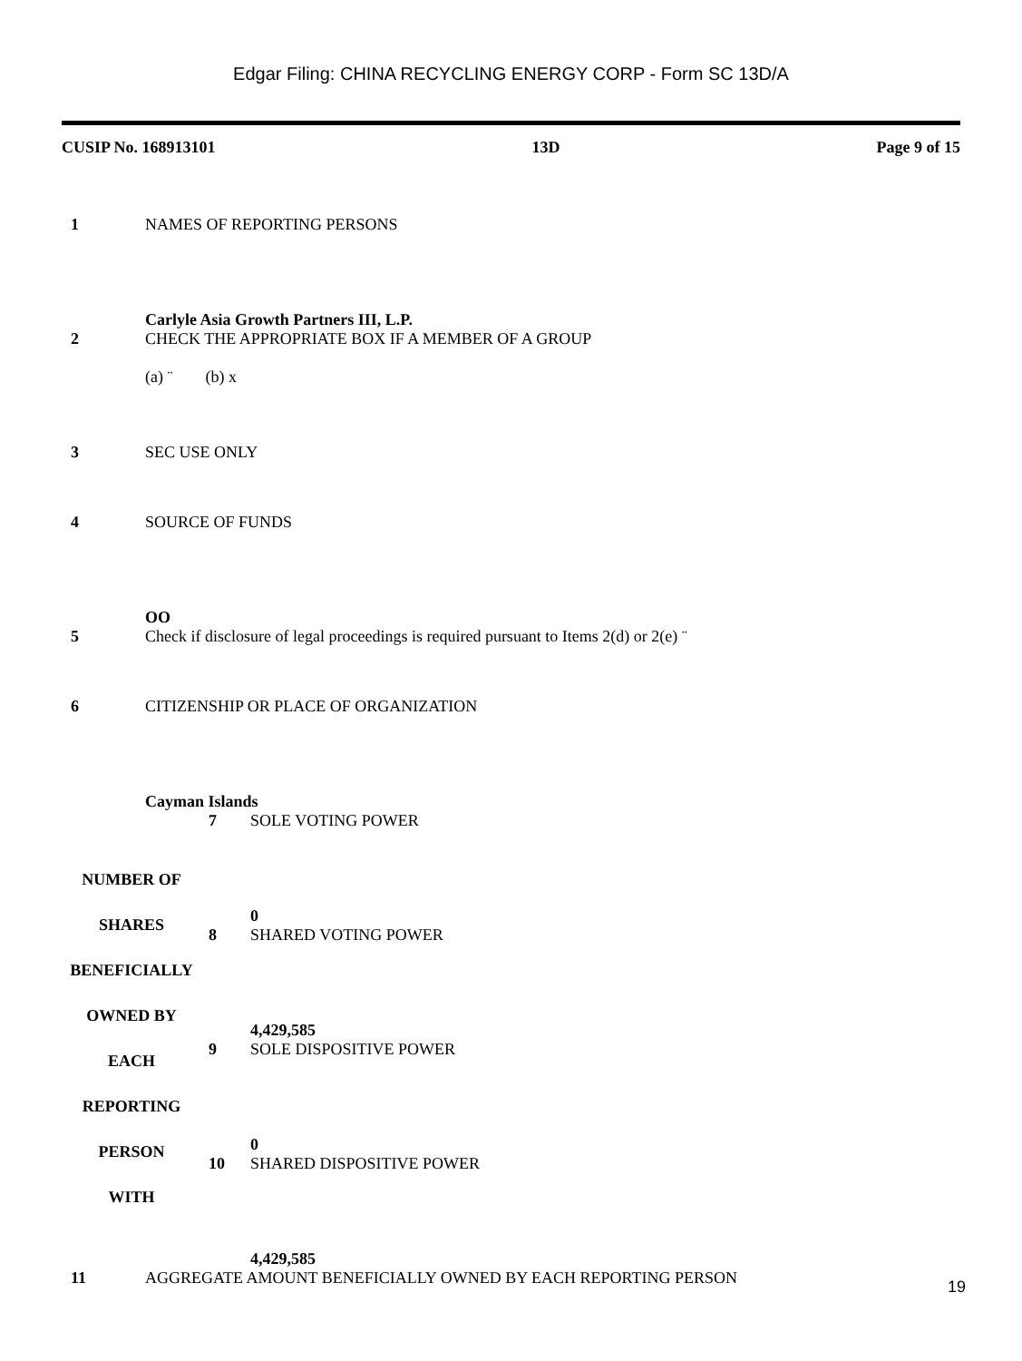Edgar Filing: CHINA RECYCLING ENERGY CORP - Form SC 13D/A
CUSIP No. 168913101 13D Page 9 of 15
1 NAMES OF REPORTING PERSONS
Carlyle Asia Growth Partners III, L.P.
2 CHECK THE APPROPRIATE BOX IF A MEMBER OF A GROUP
(a) ¨ (b) x
3 SEC USE ONLY
4 SOURCE OF FUNDS
OO
5 Check if disclosure of legal proceedings is required pursuant to Items 2(d) or 2(e) ¨
6 CITIZENSHIP OR PLACE OF ORGANIZATION
Cayman Islands
| NUMBER OF SHARES BENEFICIALLY OWNED BY EACH REPORTING PERSON WITH | 7 | SOLE VOTING POWER 0 |
| | 8 | SHARED VOTING POWER 4,429,585 |
| | 9 | SOLE DISPOSITIVE POWER 0 |
| | 10 | SHARED DISPOSITIVE POWER 4,429,585 |
11 AGGREGATE AMOUNT BENEFICIALLY OWNED BY EACH REPORTING PERSON
19